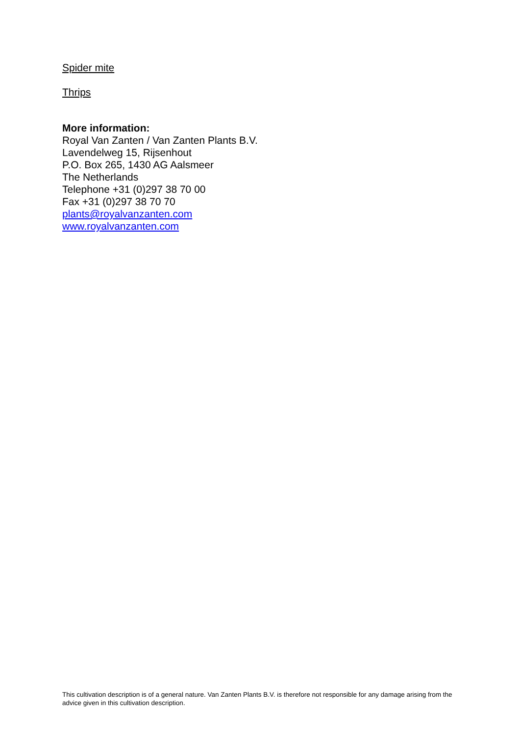Spider mite
Thrips
More information:
Royal Van Zanten / Van Zanten Plants B.V.
Lavendelweg 15, Rijsenhout
P.O. Box 265, 1430 AG Aalsmeer
The Netherlands
Telephone +31 (0)297 38 70 00
Fax +31 (0)297 38 70 70
plants@royalvanzanten.com
www.royalvanzanten.com
This cultivation description is of a general nature. Van Zanten Plants B.V. is therefore not responsible for any damage arising from the advice given in this cultivation description.